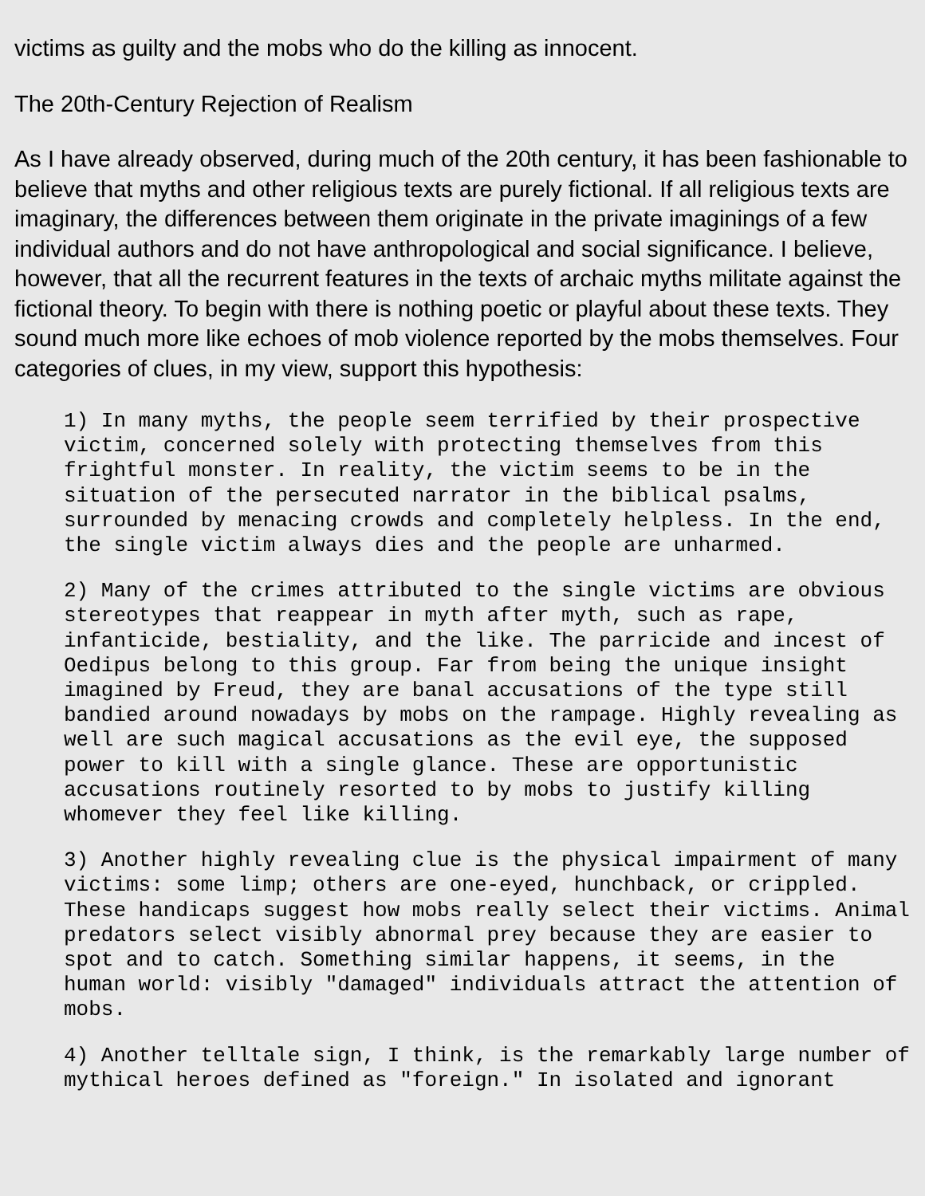victims as guilty and the mobs who do the killing as innocent.
The 20th-Century Rejection of Realism
As I have already observed, during much of the 20th century, it has been fashionable to believe that myths and other religious texts are purely fictional. If all religious texts are imaginary, the differences between them originate in the private imaginings of a few individual authors and do not have anthropological and social significance. I believe, however, that all the recurrent features in the texts of archaic myths militate against the fictional theory. To begin with there is nothing poetic or playful about these texts. They sound much more like echoes of mob violence reported by the mobs themselves. Four categories of clues, in my view, support this hypothesis:
1) In many myths, the people seem terrified by their prospective
victim, concerned solely with protecting themselves from this
frightful monster. In reality, the victim seems to be in the
situation of the persecuted narrator in the biblical psalms,
surrounded by menacing crowds and completely helpless. In the end,
the single victim always dies and the people are unharmed.
2) Many of the crimes attributed to the single victims are obvious
stereotypes that reappear in myth after myth, such as rape,
infanticide, bestiality, and the like. The parricide and incest of
Oedipus belong to this group. Far from being the unique insight
imagined by Freud, they are banal accusations of the type still
bandied around nowadays by mobs on the rampage. Highly revealing as
well are such magical accusations as the evil eye, the supposed
power to kill with a single glance. These are opportunistic
accusations routinely resorted to by mobs to justify killing
whomever they feel like killing.
3) Another highly revealing clue is the physical impairment of many
victims: some limp; others are one-eyed, hunchback, or crippled.
These handicaps suggest how mobs really select their victims. Animal
predators select visibly abnormal prey because they are easier to
spot and to catch. Something similar happens, it seems, in the
human world: visibly "damaged" individuals attract the attention of
mobs.
4) Another telltale sign, I think, is the remarkably large number of
mythical heroes defined as "foreign." In isolated and ignorant